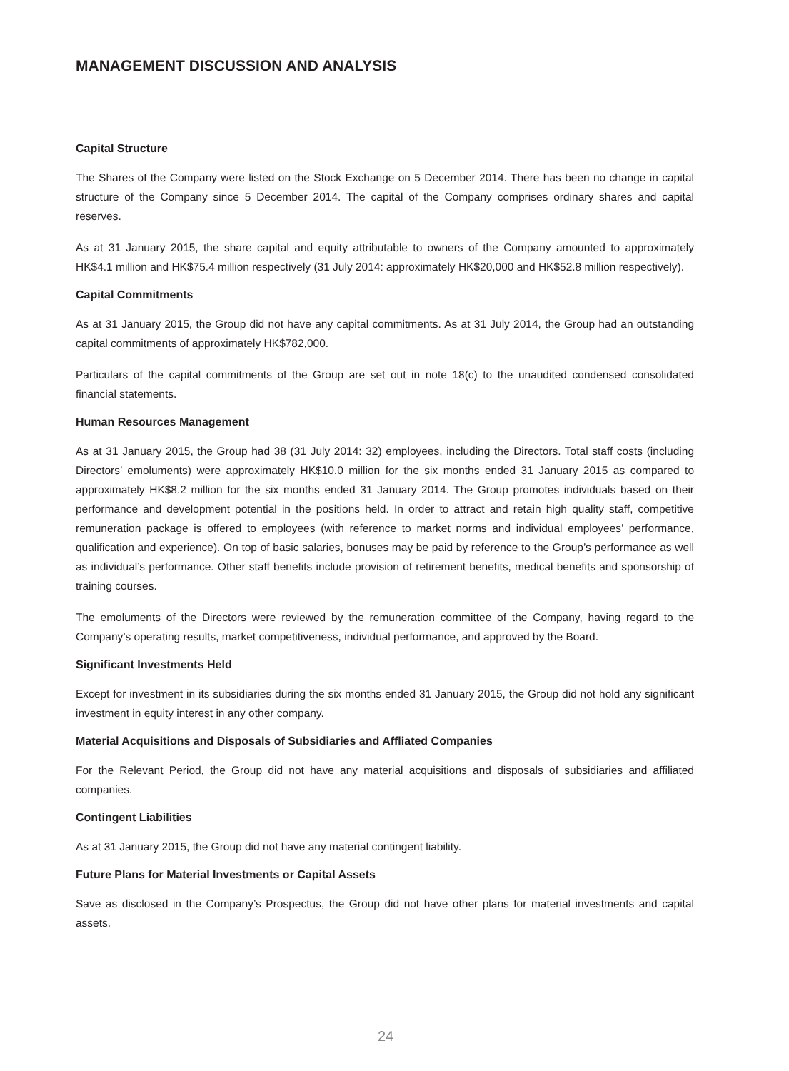MANAGEMENT DISCUSSION AND ANALYSIS
Capital Structure
The Shares of the Company were listed on the Stock Exchange on 5 December 2014. There has been no change in capital structure of the Company since 5 December 2014. The capital of the Company comprises ordinary shares and capital reserves.
As at 31 January 2015, the share capital and equity attributable to owners of the Company amounted to approximately HK$4.1 million and HK$75.4 million respectively (31 July 2014: approximately HK$20,000 and HK$52.8 million respectively).
Capital Commitments
As at 31 January 2015, the Group did not have any capital commitments. As at 31 July 2014, the Group had an outstanding capital commitments of approximately HK$782,000.
Particulars of the capital commitments of the Group are set out in note 18(c) to the unaudited condensed consolidated financial statements.
Human Resources Management
As at 31 January 2015, the Group had 38 (31 July 2014: 32) employees, including the Directors. Total staff costs (including Directors’ emoluments) were approximately HK$10.0 million for the six months ended 31 January 2015 as compared to approximately HK$8.2 million for the six months ended 31 January 2014. The Group promotes individuals based on their performance and development potential in the positions held. In order to attract and retain high quality staff, competitive remuneration package is offered to employees (with reference to market norms and individual employees’ performance, qualification and experience). On top of basic salaries, bonuses may be paid by reference to the Group’s performance as well as individual’s performance. Other staff benefits include provision of retirement benefits, medical benefits and sponsorship of training courses.
The emoluments of the Directors were reviewed by the remuneration committee of the Company, having regard to the Company’s operating results, market competitiveness, individual performance, and approved by the Board.
Significant Investments Held
Except for investment in its subsidiaries during the six months ended 31 January 2015, the Group did not hold any significant investment in equity interest in any other company.
Material Acquisitions and Disposals of Subsidiaries and Affliated Companies
For the Relevant Period, the Group did not have any material acquisitions and disposals of subsidiaries and affiliated companies.
Contingent Liabilities
As at 31 January 2015, the Group did not have any material contingent liability.
Future Plans for Material Investments or Capital Assets
Save as disclosed in the Company’s Prospectus, the Group did not have other plans for material investments and capital assets.
24